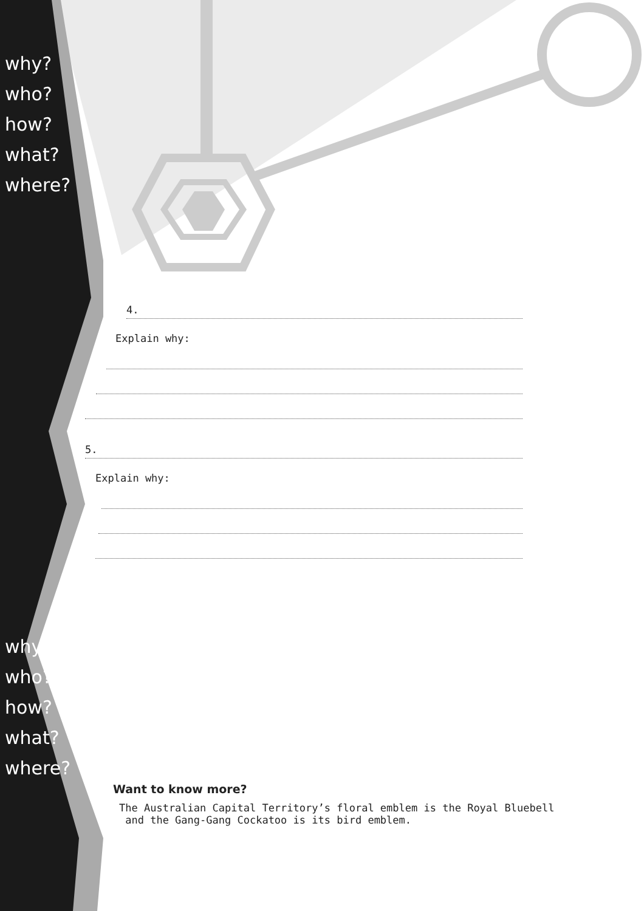why?
who?
how?
what?
where?
why?
who?
how?
what?
where?
4.
Explain why:
5.
Explain why:
Want to know more?
The Australian Capital Territory’s floral emblem is the Royal Bluebell
and the Gang-Gang Cockatoo is its bird emblem.